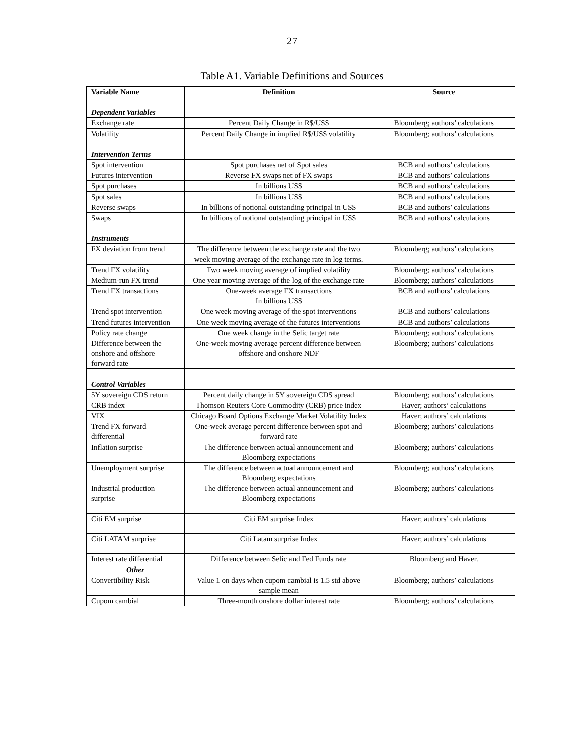27
Table A1. Variable Definitions and Sources
| Variable Name | Definition | Source |
| --- | --- | --- |
| Dependent Variables | | |
| Exchange rate | Percent Daily Change in R$/US$ | Bloomberg; authors’ calculations |
| Volatility | Percent Daily Change in implied R$/US$ volatility | Bloomberg; authors’ calculations |
| Intervention Terms | | |
| Spot intervention | Spot purchases net of Spot sales | BCB and authors’ calculations |
| Futures intervention | Reverse FX swaps net of FX swaps | BCB and authors’ calculations |
| Spot purchases | In billions US$ | BCB and authors’ calculations |
| Spot sales | In billions US$ | BCB and authors’ calculations |
| Reverse swaps | In billions of notional outstanding principal in US$ | BCB and authors’ calculations |
| Swaps | In billions of notional outstanding principal in US$ | BCB and authors’ calculations |
| Instruments | | |
| FX deviation from trend | The difference between the exchange rate and the two week moving average of the exchange rate in log terms. | Bloomberg; authors’ calculations |
| Trend FX volatility | Two week moving average of implied volatility | Bloomberg; authors’ calculations |
| Medium-run FX trend | One year moving average of the log of the exchange rate | Bloomberg; authors’ calculations |
| Trend FX transactions | One-week average FX transactions In billions US$ | BCB and authors’ calculations |
| Trend spot intervention | One week moving average of the spot interventions | BCB and authors’ calculations |
| Trend futures intervention | One week moving average of the futures interventions | BCB and authors’ calculations |
| Policy rate change | One week change in the Selic target rate | Bloomberg; authors’ calculations |
| Difference between the onshore and offshore forward rate | One-week moving average percent difference between offshore and onshore NDF | Bloomberg; authors’ calculations |
| Control Variables | | |
| 5Y sovereign CDS return | Percent daily change in 5Y sovereign CDS spread | Bloomberg; authors’ calculations |
| CRB index | Thomson Reuters Core Commodity (CRB) price index | Haver; authors’ calculations |
| VIX | Chicago Board Options Exchange Market Volatility Index | Haver; authors’ calculations |
| Trend FX forward differential | One-week average percent difference between spot and forward rate | Bloomberg; authors’ calculations |
| Inflation surprise | The difference between actual announcement and Bloomberg expectations | Bloomberg; authors’ calculations |
| Unemployment surprise | The difference between actual announcement and Bloomberg expectations | Bloomberg; authors’ calculations |
| Industrial production surprise | The difference between actual announcement and Bloomberg expectations | Bloomberg; authors’ calculations |
| Citi EM surprise | Citi EM surprise Index | Haver; authors’ calculations |
| Citi LATAM surprise | Citi Latam surprise Index | Haver; authors’ calculations |
| Interest rate differential | Difference between Selic and Fed Funds rate | Bloomberg and Haver. |
| Other | | |
| Convertibility Risk | Value 1 on days when cupom cambial is 1.5 std above sample mean | Bloomberg; authors’ calculations |
| Cupom cambial | Three-month onshore dollar interest rate | Bloomberg; authors’ calculations |